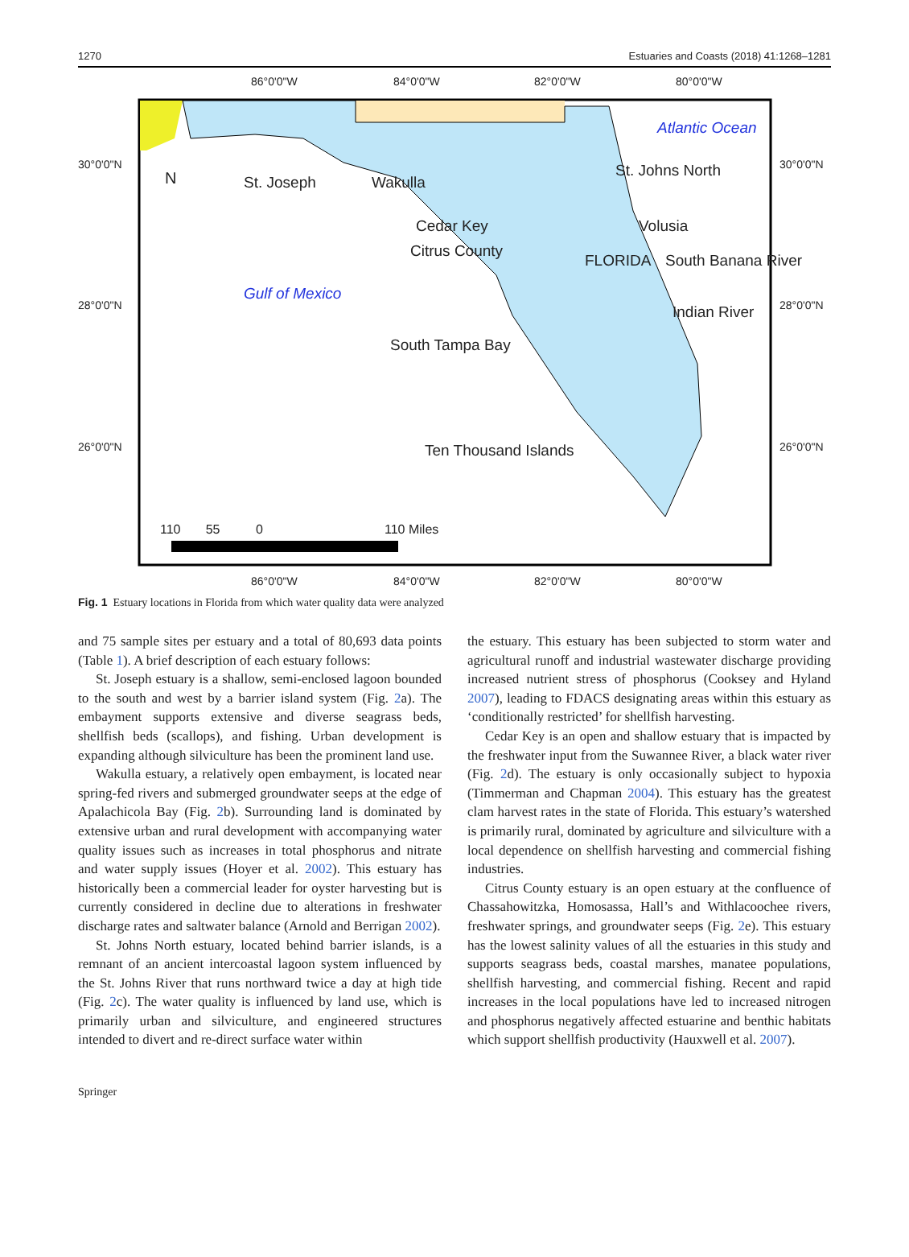1270 Estuaries and Coasts (2018) 41:1268–1281
86°0'0"W 84°0'0"W 82°0'0"W 80°0'0"W
30°0'0"N 30°0'0"N
28°0'0"N 28°0'0"N
26°0'0"N 26°0'0"N
Atlantic Ocean
N St. Joseph Wakulla
St. Johns North
Cedar Key Volusia
Citrus County
FLORIDA South Banana River
Gulf of Mexico
Indian River
South Tampa Bay
Ten Thousand Islands
110 55 0 110 Miles
86°0'0"W 84°0'0"W 82°0'0"W 80°0'0"W
Fig. 1 Estuary locations in Florida from which water quality data were analyzed
and 75 sample sites per estuary and a total of 80,693 data points (Table 1). A brief description of each estuary follows:
St. Joseph estuary is a shallow, semi-enclosed lagoon bounded to the south and west by a barrier island system (Fig. 2a). The embayment supports extensive and diverse seagrass beds, shellfish beds (scallops), and fishing. Urban development is expanding although silviculture has been the prominent land use.
Wakulla estuary, a relatively open embayment, is located near spring-fed rivers and submerged groundwater seeps at the edge of Apalachicola Bay (Fig. 2b). Surrounding land is dominated by extensive urban and rural development with accompanying water quality issues such as increases in total phosphorus and nitrate and water supply issues (Hoyer et al. 2002). This estuary has historically been a commercial leader for oyster harvesting but is currently considered in decline due to alterations in freshwater discharge rates and saltwater balance (Arnold and Berrigan 2002).
St. Johns North estuary, located behind barrier islands, is a remnant of an ancient intercoastal lagoon system influenced by the St. Johns River that runs northward twice a day at high tide (Fig. 2c). The water quality is influenced by land use, which is primarily urban and silviculture, and engineered structures intended to divert and re-direct surface water within
the estuary. This estuary has been subjected to storm water and agricultural runoff and industrial wastewater discharge providing increased nutrient stress of phosphorus (Cooksey and Hyland 2007), leading to FDACS designating areas within this estuary as ‘conditionally restricted’ for shellfish harvesting.
Cedar Key is an open and shallow estuary that is impacted by the freshwater input from the Suwannee River, a black water river (Fig. 2d). The estuary is only occasionally subject to hypoxia (Timmerman and Chapman 2004). This estuary has the greatest clam harvest rates in the state of Florida. This estuary’s watershed is primarily rural, dominated by agriculture and silviculture with a local dependence on shellfish harvesting and commercial fishing industries.
Citrus County estuary is an open estuary at the confluence of Chassahowitzka, Homosassa, Hall’s and Withlacoochee rivers, freshwater springs, and groundwater seeps (Fig. 2e). This estuary has the lowest salinity values of all the estuaries in this study and supports seagrass beds, coastal marshes, manatee populations, shellfish harvesting, and commercial fishing. Recent and rapid increases in the local populations have led to increased nitrogen and phosphorus negatively affected estuarine and benthic habitats which support shellfish productivity (Hauxwell et al. 2007).
Springer